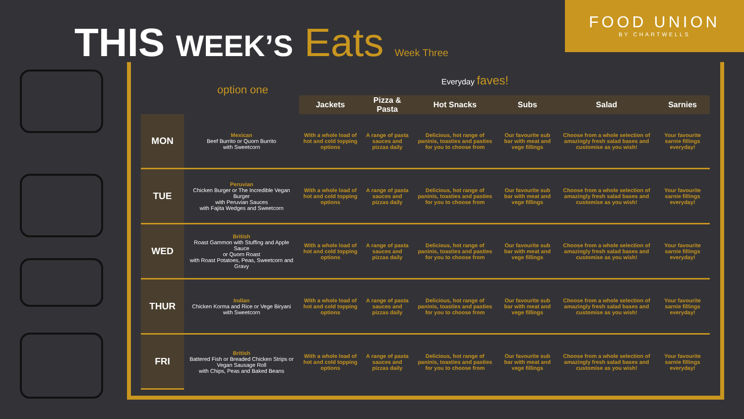THIS WEEK’S Eats Week Three
FOOD UNION
BY CHARTWELLS
option one
Everyday faves!
| | | Jackets | Pizza & Pasta | Hot Snacks | Subs | Salad | Sarnies |
| --- | --- | --- | --- | --- | --- | --- | --- |
| MON | Mexican Beef Burrito or Quorn Burrito with Sweetcorn | With a whole load of hot and cold topping options | A range of pasta sauces and pizzas daily | Delicious, hot range of paninis, toasties and pasties for you to choose from | Our favourite sub bar with meat and vege fillings | Choose from a whole selection of amazingly fresh salad bases and customise as you wish! | Your favourite sarnie fillings everyday! |
| TUE | Peruvian Chicken Burger or The Incredible Vegan Burger with Peruvian Sauces with Fajita Wedges and Sweetcorn | With a whole load of hot and cold topping options | A range of pasta sauces and pizzas daily | Delicious, hot range of paninis, toasties and pasties for you to choose from | Our favourite sub bar with meat and vege fillings | Choose from a whole selection of amazingly fresh salad bases and customise as you wish! | Your favourite sarnie fillings everyday! |
| WED | British Roast Gammon with Stuffing and Apple Sauce or Quorn Roast with Roast Potatoes, Peas, Sweetcorn and Gravy | With a whole load of hot and cold topping options | A range of pasta sauces and pizzas daily | Delicious, hot range of paninis, toasties and pasties for you to choose from | Our favourite sub bar with meat and vege fillings | Choose from a whole selection of amazingly fresh salad bases and customise as you wish! | Your favourite sarnie fillings everyday! |
| THUR | Indian Chicken Korma and Rice or Vege Biryani with Sweetcorn | With a whole load of hot and cold topping options | A range of pasta sauces and pizzas daily | Delicious, hot range of paninis, toasties and pasties for you to choose from | Our favourite sub bar with meat and vege fillings | Choose from a whole selection of amazingly fresh salad bases and customise as you wish! | Your favourite sarnie fillings everyday! |
| FRI | British Battered Fish or Breaded Chicken Strips or Vegan Sausage Roll with Chips, Peas and Baked Beans | With a whole load of hot and cold topping options | A range of pasta sauces and pizzas daily | Delicious, hot range of paninis, toasties and pasties for you to choose from | Our favourite sub bar with meat and vege fillings | Choose from a whole selection of amazingly fresh salad bases and customise as you wish! | Your favourite sarnie fillings everyday! |